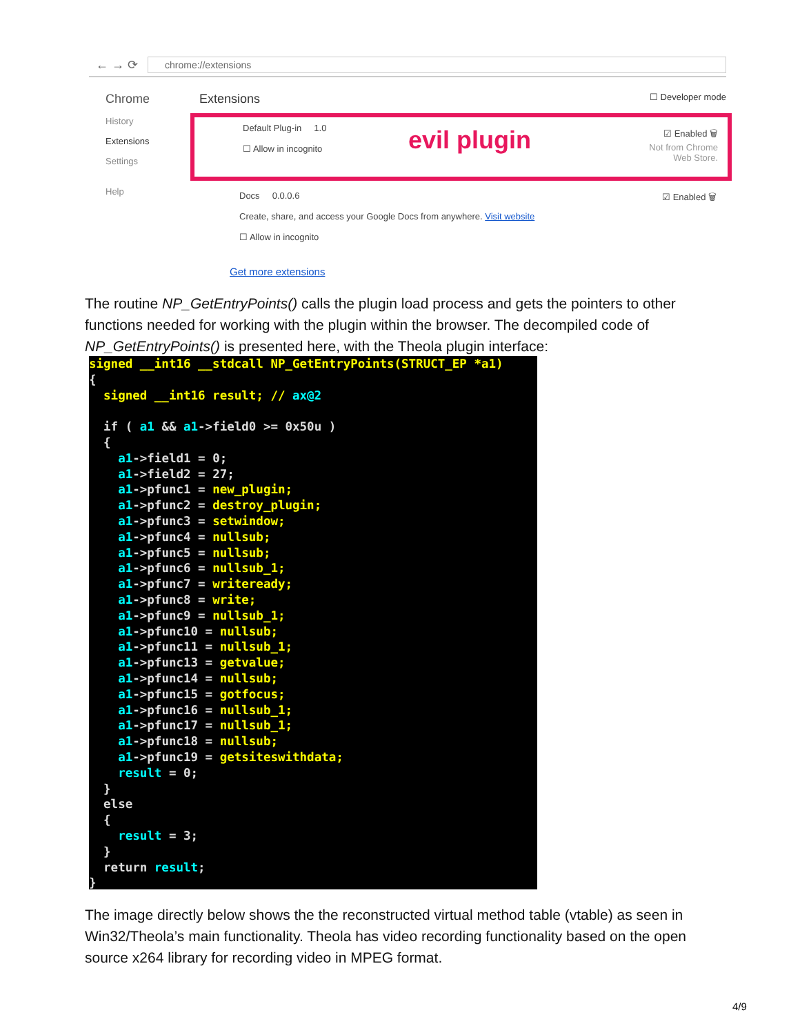← → ⟳
chrome://extensions
Chrome
History
Extensions
Settings
Help
Extensions ☐ Developer mode
Default Plug-in 1.0
☐ Allow in incognito
evil plugin
☑ Enabled 🗑
Not from Chrome
Web Store.
Docs 0.0.0.6
Create, share, and access your Google Docs from anywhere. Visit website
☐ Allow in incognito
☑ Enabled 🗑
Get more extensions
The routine NP_GetEntryPoints() calls the plugin load process and gets the pointers to other functions needed for working with the plugin within the browser. The decompiled code of NP_GetEntryPoints() is presented here, with the Theola plugin interface:
signed __int16 __stdcall NP_GetEntryPoints(STRUCT_EP *a1)
{
  signed __int16 result; // ax@2

  if ( a1 && a1->field0 >= 0x50u )
  {
    a1->field1 = 0;
    a1->field2 = 27;
    a1->pfunc1 = new_plugin;
    a1->pfunc2 = destroy_plugin;
    a1->pfunc3 = setwindow;
    a1->pfunc4 = nullsub;
    a1->pfunc5 = nullsub;
    a1->pfunc6 = nullsub_1;
    a1->pfunc7 = writeready;
    a1->pfunc8 = write;
    a1->pfunc9 = nullsub_1;
    a1->pfunc10 = nullsub;
    a1->pfunc11 = nullsub_1;
    a1->pfunc13 = getvalue;
    a1->pfunc14 = nullsub;
    a1->pfunc15 = gotfocus;
    a1->pfunc16 = nullsub_1;
    a1->pfunc17 = nullsub_1;
    a1->pfunc18 = nullsub;
    a1->pfunc19 = getsiteswithdata;
    result = 0;
  }
  else
  {
    result = 3;
  }
  return result;
}
The image directly below shows the the reconstructed virtual method table (vtable) as seen in Win32/Theola’s main functionality. Theola has video recording functionality based on the open source x264 library for recording video in MPEG format.
4/9